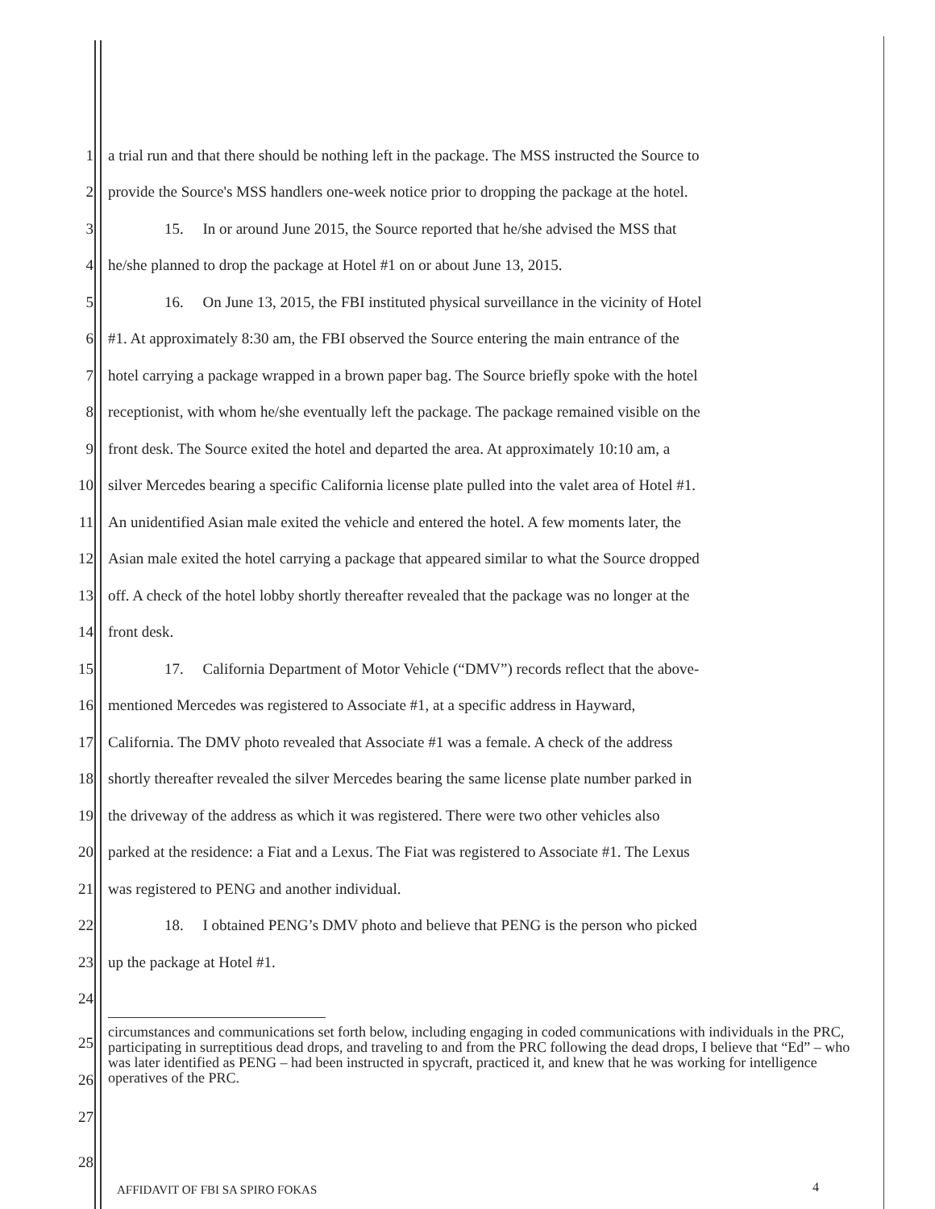1 a trial run and that there should be nothing left in the package. The MSS instructed the Source to
2 provide the Source's MSS handlers one-week notice prior to dropping the package at the hotel.
3 15. In or around June 2015, the Source reported that he/she advised the MSS that
4 he/she planned to drop the package at Hotel #1 on or about June 13, 2015.
5 16. On June 13, 2015, the FBI instituted physical surveillance in the vicinity of Hotel
6 #1. At approximately 8:30 am, the FBI observed the Source entering the main entrance of the
7 hotel carrying a package wrapped in a brown paper bag. The Source briefly spoke with the hotel
8 receptionist, with whom he/she eventually left the package. The package remained visible on the
9 front desk. The Source exited the hotel and departed the area. At approximately 10:10 am, a
10 silver Mercedes bearing a specific California license plate pulled into the valet area of Hotel #1.
11 An unidentified Asian male exited the vehicle and entered the hotel. A few moments later, the
12 Asian male exited the hotel carrying a package that appeared similar to what the Source dropped
13 off. A check of the hotel lobby shortly thereafter revealed that the package was no longer at the
14 front desk.
15 17. California Department of Motor Vehicle (“DMV”) records reflect that the above-
16 mentioned Mercedes was registered to Associate #1, at a specific address in Hayward,
17 California. The DMV photo revealed that Associate #1 was a female. A check of the address
18 shortly thereafter revealed the silver Mercedes bearing the same license plate number parked in
19 the driveway of the address as which it was registered. There were two other vehicles also
20 parked at the residence: a Fiat and a Lexus. The Fiat was registered to Associate #1. The Lexus
21 was registered to PENG and another individual.
22 18. I obtained PENG’s DMV photo and believe that PENG is the person who picked
23 up the package at Hotel #1.
24
25
26
27
circumstances and communications set forth below, including engaging in coded communications with individuals in the PRC, participating in surreptitious dead drops, and traveling to and from the PRC following the dead drops, I believe that “Ed” – who was later identified as PENG – had been instructed in spycraft, practiced it, and knew that he was working for intelligence operatives of the PRC.
28
AFFIDAVIT OF FBI SA SPIRO FOKAS
4